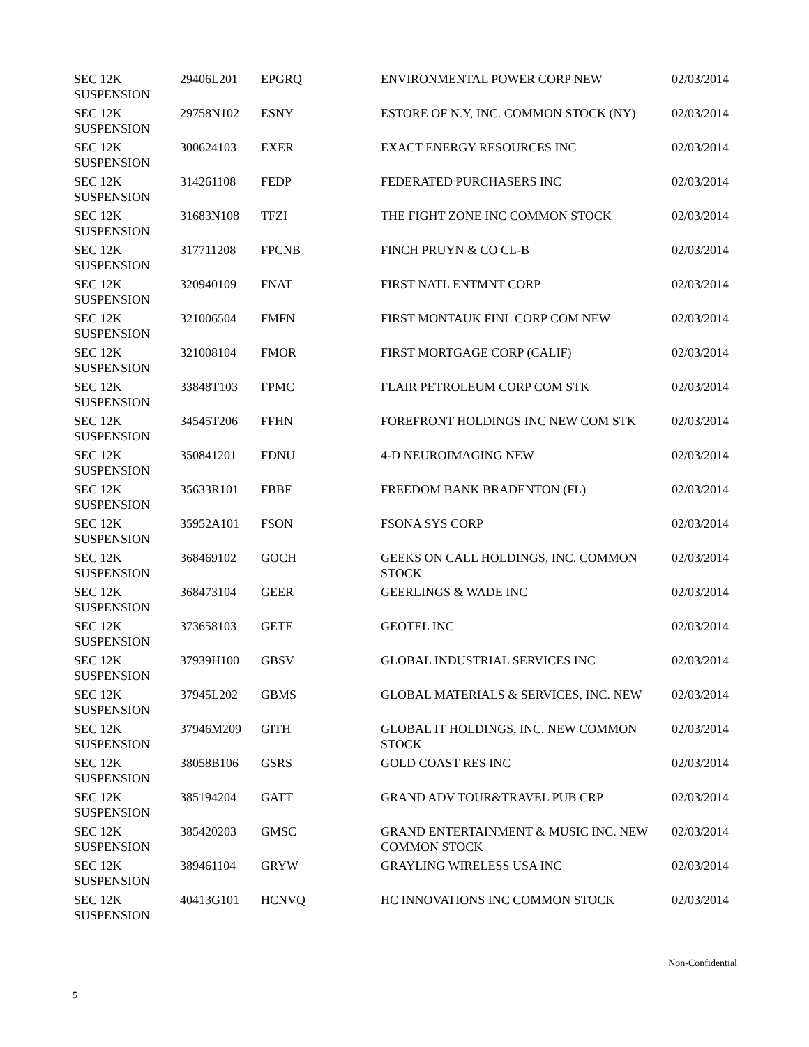| SEC 12K SUSPENSION | 29406L201 | EPGRQ | ENVIRONMENTAL POWER CORP NEW | 02/03/2014 |
| SEC 12K SUSPENSION | 29758N102 | ESNY | ESTORE OF N.Y, INC. COMMON STOCK (NY) | 02/03/2014 |
| SEC 12K SUSPENSION | 300624103 | EXER | EXACT ENERGY RESOURCES INC | 02/03/2014 |
| SEC 12K SUSPENSION | 314261108 | FEDP | FEDERATED PURCHASERS INC | 02/03/2014 |
| SEC 12K SUSPENSION | 31683N108 | TFZI | THE FIGHT ZONE INC COMMON STOCK | 02/03/2014 |
| SEC 12K SUSPENSION | 317711208 | FPCNB | FINCH PRUYN & CO CL-B | 02/03/2014 |
| SEC 12K SUSPENSION | 320940109 | FNAT | FIRST NATL ENTMNT CORP | 02/03/2014 |
| SEC 12K SUSPENSION | 321006504 | FMFN | FIRST MONTAUK FINL CORP COM NEW | 02/03/2014 |
| SEC 12K SUSPENSION | 321008104 | FMOR | FIRST MORTGAGE CORP (CALIF) | 02/03/2014 |
| SEC 12K SUSPENSION | 33848T103 | FPMC | FLAIR PETROLEUM CORP COM STK | 02/03/2014 |
| SEC 12K SUSPENSION | 34545T206 | FFHN | FOREFRONT HOLDINGS INC NEW COM STK | 02/03/2014 |
| SEC 12K SUSPENSION | 350841201 | FDNU | 4-D NEUROIMAGING NEW | 02/03/2014 |
| SEC 12K SUSPENSION | 35633R101 | FBBF | FREEDOM BANK BRADENTON (FL) | 02/03/2014 |
| SEC 12K SUSPENSION | 35952A101 | FSON | FSONA SYS CORP | 02/03/2014 |
| SEC 12K SUSPENSION | 368469102 | GOCH | GEEKS ON CALL HOLDINGS, INC. COMMON STOCK | 02/03/2014 |
| SEC 12K SUSPENSION | 368473104 | GEER | GEERLINGS & WADE INC | 02/03/2014 |
| SEC 12K SUSPENSION | 373658103 | GETE | GEOTEL INC | 02/03/2014 |
| SEC 12K SUSPENSION | 37939H100 | GBSV | GLOBAL INDUSTRIAL SERVICES INC | 02/03/2014 |
| SEC 12K SUSPENSION | 37945L202 | GBMS | GLOBAL MATERIALS & SERVICES, INC. NEW | 02/03/2014 |
| SEC 12K SUSPENSION | 37946M209 | GITH | GLOBAL IT HOLDINGS, INC. NEW COMMON STOCK | 02/03/2014 |
| SEC 12K SUSPENSION | 38058B106 | GSRS | GOLD COAST RES INC | 02/03/2014 |
| SEC 12K SUSPENSION | 385194204 | GATT | GRAND ADV TOUR&TRAVEL PUB CRP | 02/03/2014 |
| SEC 12K SUSPENSION | 385420203 | GMSC | GRAND ENTERTAINMENT & MUSIC INC. NEW COMMON STOCK | 02/03/2014 |
| SEC 12K SUSPENSION | 389461104 | GRYW | GRAYLING WIRELESS USA INC | 02/03/2014 |
| SEC 12K SUSPENSION | 40413G101 | HCNVQ | HC INNOVATIONS INC COMMON STOCK | 02/03/2014 |
Non-Confidential
5